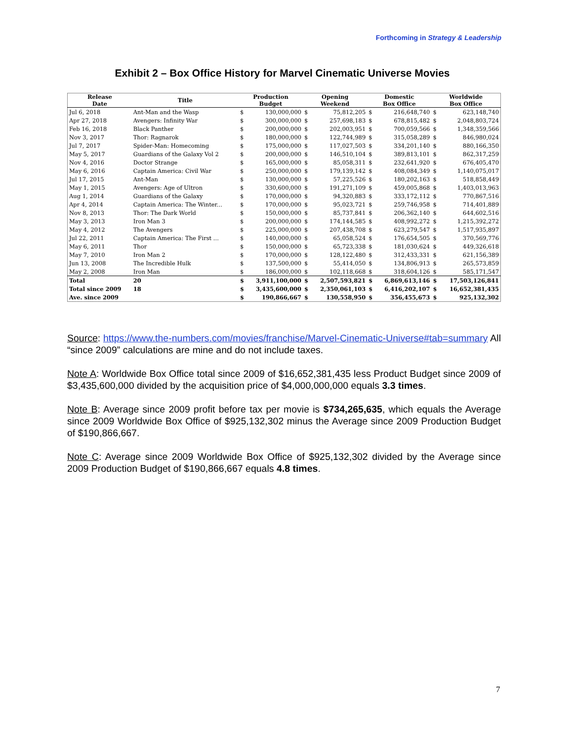Forthcoming in Strategy & Leadership
Exhibit 2 – Box Office History for Marvel Cinematic Universe Movies
| Release Date | Title | Production Budget | | Opening Weekend | | Domestic Box Office | | Worldwide Box Office | |
| --- | --- | --- | --- | --- | --- | --- | --- | --- | --- |
| Jul 6, 2018 | Ant-Man and the Wasp | $ | 130,000,000 | $ | 75,812,205 | $ | 216,648,740 | $ | 623,148,740 |
| Apr 27, 2018 | Avengers: Infinity War | $ | 300,000,000 | $ | 257,698,183 | $ | 678,815,482 | $ | 2,048,803,724 |
| Feb 16, 2018 | Black Panther | $ | 200,000,000 | $ | 202,003,951 | $ | 700,059,566 | $ | 1,348,359,566 |
| Nov 3, 2017 | Thor: Ragnarok | $ | 180,000,000 | $ | 122,744,989 | $ | 315,058,289 | $ | 846,980,024 |
| Jul 7, 2017 | Spider-Man: Homecoming | $ | 175,000,000 | $ | 117,027,503 | $ | 334,201,140 | $ | 880,166,350 |
| May 5, 2017 | Guardians of the Galaxy Vol 2 | $ | 200,000,000 | $ | 146,510,104 | $ | 389,813,101 | $ | 862,317,259 |
| Nov 4, 2016 | Doctor Strange | $ | 165,000,000 | $ | 85,058,311 | $ | 232,641,920 | $ | 676,405,470 |
| May 6, 2016 | Captain America: Civil War | $ | 250,000,000 | $ | 179,139,142 | $ | 408,084,349 | $ | 1,140,075,017 |
| Jul 17, 2015 | Ant-Man | $ | 130,000,000 | $ | 57,225,526 | $ | 180,202,163 | $ | 518,858,449 |
| May 1, 2015 | Avengers: Age of Ultron | $ | 330,600,000 | $ | 191,271,109 | $ | 459,005,868 | $ | 1,403,013,963 |
| Aug 1, 2014 | Guardians of the Galaxy | $ | 170,000,000 | $ | 94,320,883 | $ | 333,172,112 | $ | 770,867,516 |
| Apr 4, 2014 | Captain America: The Winter... | $ | 170,000,000 | $ | 95,023,721 | $ | 259,746,958 | $ | 714,401,889 |
| Nov 8, 2013 | Thor: The Dark World | $ | 150,000,000 | $ | 85,737,841 | $ | 206,362,140 | $ | 644,602,516 |
| May 3, 2013 | Iron Man 3 | $ | 200,000,000 | $ | 174,144,585 | $ | 408,992,272 | $ | 1,215,392,272 |
| May 4, 2012 | The Avengers | $ | 225,000,000 | $ | 207,438,708 | $ | 623,279,547 | $ | 1,517,935,897 |
| Jul 22, 2011 | Captain America: The First ... | $ | 140,000,000 | $ | 65,058,524 | $ | 176,654,505 | $ | 370,569,776 |
| May 6, 2011 | Thor | $ | 150,000,000 | $ | 65,723,338 | $ | 181,030,624 | $ | 449,326,618 |
| May 7, 2010 | Iron Man 2 | $ | 170,000,000 | $ | 128,122,480 | $ | 312,433,331 | $ | 621,156,389 |
| Jun 13, 2008 | The Incredible Hulk | $ | 137,500,000 | $ | 55,414,050 | $ | 134,806,913 | $ | 265,573,859 |
| May 2, 2008 | Iron Man | $ | 186,000,000 | $ | 102,118,668 | $ | 318,604,126 | $ | 585,171,547 |
| Total | 20 | $ | 3,911,100,000 | $ | 2,507,593,821 | $ | 6,869,613,146 | $ | 17,503,126,841 |
| Total since 2009 | 18 | $ | 3,435,600,000 | $ | 2,350,061,103 | $ | 6,416,202,107 | $ | 16,652,381,435 |
| Ave. since 2009 | | $ | 190,866,667 | $ | 130,558,950 | $ | 356,455,673 | $ | 925,132,302 |
Source: https://www.the-numbers.com/movies/franchise/Marvel-Cinematic-Universe#tab=summary All “since 2009” calculations are mine and do not include taxes.
Note A: Worldwide Box Office total since 2009 of $16,652,381,435 less Product Budget since 2009 of $3,435,600,000 divided by the acquisition price of $4,000,000,000 equals 3.3 times.
Note B: Average since 2009 profit before tax per movie is $734,265,635, which equals the Average since 2009 Worldwide Box Office of $925,132,302 minus the Average since 2009 Production Budget of $190,866,667.
Note C: Average since 2009 Worldwide Box Office of $925,132,302 divided by the Average since 2009 Production Budget of $190,866,667 equals 4.8 times.
7